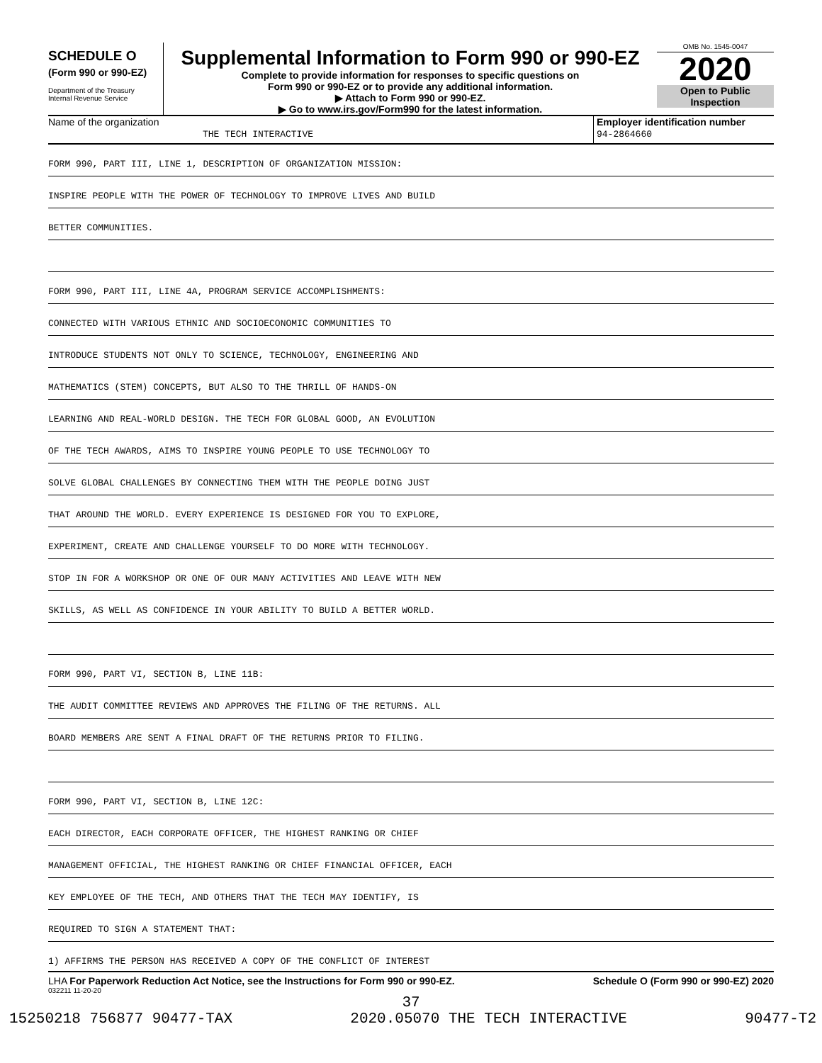SCHEDULE O
(Form 990 or 990-EZ)
Department of the Treasury
Internal Revenue Service
Supplemental Information to Form 990 or 990-EZ
Complete to provide information for responses to specific questions on
Form 990 or 990-EZ or to provide any additional information.
▶ Attach to Form 990 or 990-EZ.
▶ Go to www.irs.gov/Form990 for the latest information.
OMB No. 1545-0047
2020
Open to Public
Inspection
Name of the organization
THE TECH INTERACTIVE
Employer identification number
94-2864660
FORM 990, PART III, LINE 1, DESCRIPTION OF ORGANIZATION MISSION:
INSPIRE PEOPLE WITH THE POWER OF TECHNOLOGY TO IMPROVE LIVES AND BUILD
BETTER COMMUNITIES.
FORM 990, PART III, LINE 4A, PROGRAM SERVICE ACCOMPLISHMENTS:
CONNECTED WITH VARIOUS ETHNIC AND SOCIOECONOMIC COMMUNITIES TO
INTRODUCE STUDENTS NOT ONLY TO SCIENCE, TECHNOLOGY, ENGINEERING AND
MATHEMATICS (STEM) CONCEPTS, BUT ALSO TO THE THRILL OF HANDS-ON
LEARNING AND REAL-WORLD DESIGN. THE TECH FOR GLOBAL GOOD, AN EVOLUTION
OF THE TECH AWARDS, AIMS TO INSPIRE YOUNG PEOPLE TO USE TECHNOLOGY TO
SOLVE GLOBAL CHALLENGES BY CONNECTING THEM WITH THE PEOPLE DOING JUST
THAT AROUND THE WORLD. EVERY EXPERIENCE IS DESIGNED FOR YOU TO EXPLORE,
EXPERIMENT, CREATE AND CHALLENGE YOURSELF TO DO MORE WITH TECHNOLOGY.
STOP IN FOR A WORKSHOP OR ONE OF OUR MANY ACTIVITIES AND LEAVE WITH NEW
SKILLS, AS WELL AS CONFIDENCE IN YOUR ABILITY TO BUILD A BETTER WORLD.
FORM 990, PART VI, SECTION B, LINE 11B:
THE AUDIT COMMITTEE REVIEWS AND APPROVES THE FILING OF THE RETURNS. ALL
BOARD MEMBERS ARE SENT A FINAL DRAFT OF THE RETURNS PRIOR TO FILING.
FORM 990, PART VI, SECTION B, LINE 12C:
EACH DIRECTOR, EACH CORPORATE OFFICER, THE HIGHEST RANKING OR CHIEF
MANAGEMENT OFFICIAL, THE HIGHEST RANKING OR CHIEF FINANCIAL OFFICER, EACH
KEY EMPLOYEE OF THE TECH, AND OTHERS THAT THE TECH MAY IDENTIFY, IS
REQUIRED TO SIGN A STATEMENT THAT:
1) AFFIRMS THE PERSON HAS RECEIVED A COPY OF THE CONFLICT OF INTEREST
LHA For Paperwork Reduction Act Notice, see the Instructions for Form 990 or 990-EZ. Schedule O (Form 990 or 990-EZ) 2020
032211 11-20-20
37
15250218 756877 90477-TAX 2020.05070 THE TECH INTERACTIVE 90477-T2